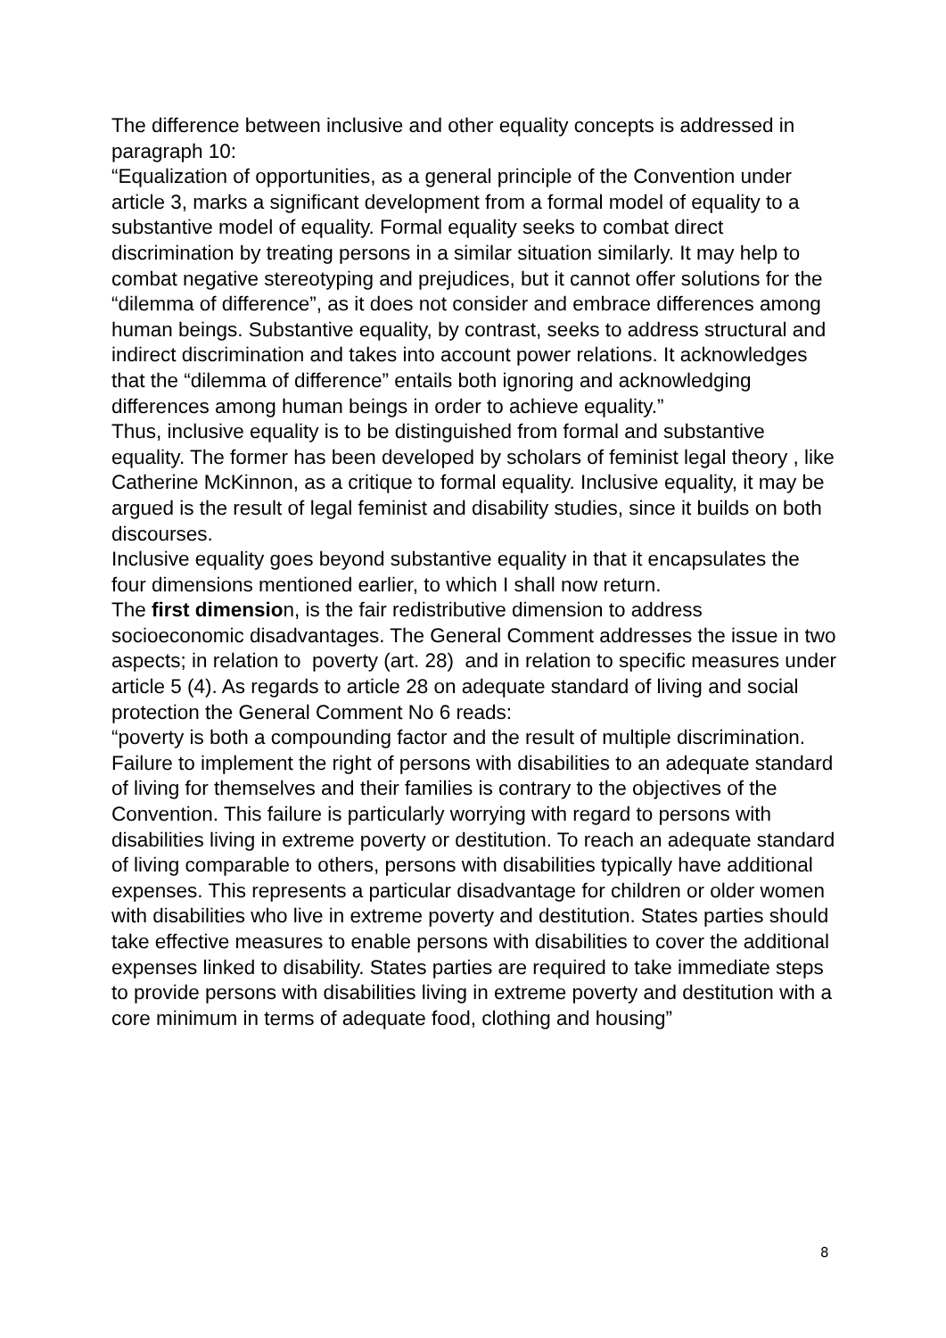The difference between inclusive and other equality concepts is addressed in paragraph 10:
“Equalization of opportunities, as a general principle of the Convention under article 3, marks a significant development from a formal model of equality to a substantive model of equality. Formal equality seeks to combat direct discrimination by treating persons in a similar situation similarly. It may help to combat negative stereotyping and prejudices, but it cannot offer solutions for the “dilemma of difference”, as it does not consider and embrace differences among human beings. Substantive equality, by contrast, seeks to address structural and indirect discrimination and takes into account power relations. It acknowledges that the “dilemma of difference” entails both ignoring and acknowledging differences among human beings in order to achieve equality.”
Thus, inclusive equality is to be distinguished from formal and substantive equality. The former has been developed by scholars of feminist legal theory , like Catherine McKinnon, as a critique to formal equality. Inclusive equality, it may be argued is the result of legal feminist and disability studies, since it builds on both discourses.
Inclusive equality goes beyond substantive equality in that it encapsulates the four dimensions mentioned earlier, to which I shall now return.
The first dimension, is the fair redistributive dimension to address socioeconomic disadvantages. The General Comment addresses the issue in two aspects; in relation to poverty (art. 28) and in relation to specific measures under article 5 (4). As regards to article 28 on adequate standard of living and social protection the General Comment No 6 reads:
“poverty is both a compounding factor and the result of multiple discrimination. Failure to implement the right of persons with disabilities to an adequate standard of living for themselves and their families is contrary to the objectives of the Convention. This failure is particularly worrying with regard to persons with disabilities living in extreme poverty or destitution. To reach an adequate standard of living comparable to others, persons with disabilities typically have additional expenses. This represents a particular disadvantage for children or older women with disabilities who live in extreme poverty and destitution. States parties should take effective measures to enable persons with disabilities to cover the additional expenses linked to disability. States parties are required to take immediate steps to provide persons with disabilities living in extreme poverty and destitution with a core minimum in terms of adequate food, clothing and housing”
8